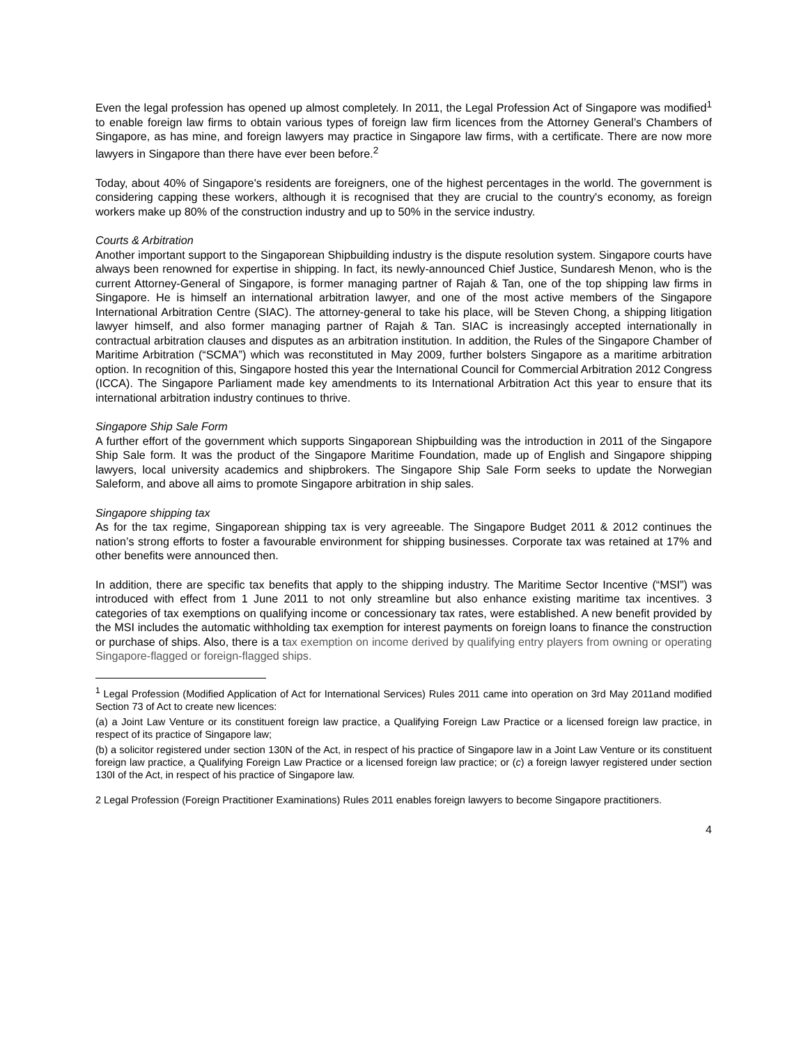Even the legal profession has opened up almost completely. In 2011, the Legal Profession Act of Singapore was modified<sup>1</sup> to enable foreign law firms to obtain various types of foreign law firm licences from the Attorney General’s Chambers of Singapore, as has mine, and foreign lawyers may practice in Singapore law firms, with a certificate. There are now more lawyers in Singapore than there have ever been before.<sup>2</sup>
Today, about 40% of Singapore's residents are foreigners, one of the highest percentages in the world. The government is considering capping these workers, although it is recognised that they are crucial to the country's economy, as foreign workers make up 80% of the construction industry and up to 50% in the service industry.
Courts & Arbitration
Another important support to the Singaporean Shipbuilding industry is the dispute resolution system. Singapore courts have always been renowned for expertise in shipping. In fact, its newly-announced Chief Justice, Sundaresh Menon, who is the current Attorney-General of Singapore, is former managing partner of Rajah & Tan, one of the top shipping law firms in Singapore. He is himself an international arbitration lawyer, and one of the most active members of the Singapore International Arbitration Centre (SIAC). The attorney-general to take his place, will be Steven Chong, a shipping litigation lawyer himself, and also former managing partner of Rajah & Tan. SIAC is increasingly accepted internationally in contractual arbitration clauses and disputes as an arbitration institution. In addition, the Rules of the Singapore Chamber of Maritime Arbitration (“SCMA”) which was reconstituted in May 2009, further bolsters Singapore as a maritime arbitration option. In recognition of this, Singapore hosted this year the International Council for Commercial Arbitration 2012 Congress (ICCA). The Singapore Parliament made key amendments to its International Arbitration Act this year to ensure that its international arbitration industry continues to thrive.
Singapore Ship Sale Form
A further effort of the government which supports Singaporean Shipbuilding was the introduction in 2011 of the Singapore Ship Sale form. It was the product of the Singapore Maritime Foundation, made up of English and Singapore shipping lawyers, local university academics and shipbrokers. The Singapore Ship Sale Form seeks to update the Norwegian Saleform, and above all aims to promote Singapore arbitration in ship sales.
Singapore shipping tax
As for the tax regime, Singaporean shipping tax is very agreeable. The Singapore Budget 2011 & 2012 continues the nation’s strong efforts to foster a favourable environment for shipping businesses. Corporate tax was retained at 17% and other benefits were announced then.
In addition, there are specific tax benefits that apply to the shipping industry. The Maritime Sector Incentive (“MSI”) was introduced with effect from 1 June 2011 to not only streamline but also enhance existing maritime tax incentives. 3 categories of tax exemptions on qualifying income or concessionary tax rates, were established. A new benefit provided by the MSI includes the automatic withholding tax exemption for interest payments on foreign loans to finance the construction or purchase of ships. Also, there is a tax exemption on income derived by qualifying entry players from owning or operating Singapore-flagged or foreign-flagged ships.
<sup>1</sup> Legal Profession (Modified Application of Act for International Services) Rules 2011 came into operation on 3rd May 2011and modified Section 73 of Act to create new licences:
(a) a Joint Law Venture or its constituent foreign law practice, a Qualifying Foreign Law Practice or a licensed foreign law practice, in respect of its practice of Singapore law;
(b) a solicitor registered under section 130N of the Act, in respect of his practice of Singapore law in a Joint Law Venture or its constituent foreign law practice, a Qualifying Foreign Law Practice or a licensed foreign law practice; or (c) a foreign lawyer registered under section 130I of the Act, in respect of his practice of Singapore law.
2 Legal Profession (Foreign Practitioner Examinations) Rules 2011 enables foreign lawyers to become Singapore practitioners.
4